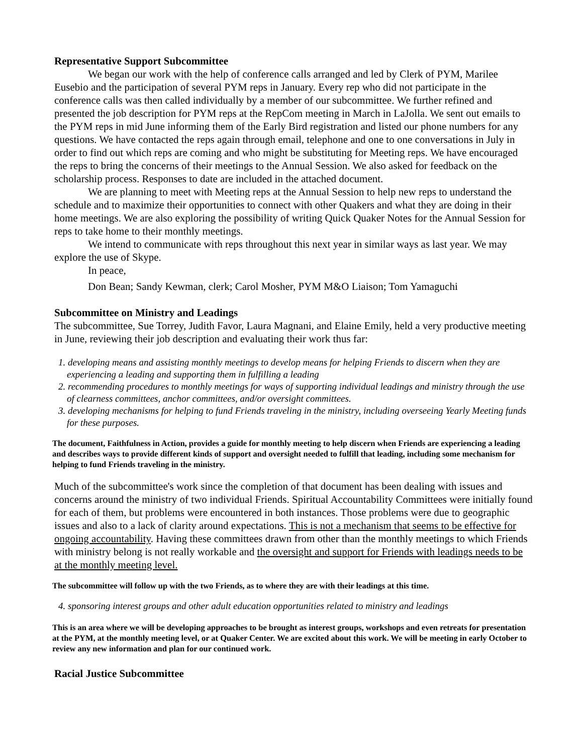Representative Support Subcommittee
We began our work with the help of conference calls arranged and led by Clerk of PYM, Marilee Eusebio and the participation of several PYM reps in January. Every rep who did not participate in the conference calls was then called individually by a member of our subcommittee. We further refined and presented the job description for PYM reps at the RepCom meeting in March in LaJolla. We sent out emails to the PYM reps in mid June informing them of the Early Bird registration and listed our phone numbers for any questions. We have contacted the reps again through email, telephone and one to one conversations in July in order to find out which reps are coming and who might be substituting for Meeting reps. We have encouraged the reps to bring the concerns of their meetings to the Annual Session. We also asked for feedback on the scholarship process. Responses to date are included in the attached document.
We are planning to meet with Meeting reps at the Annual Session to help new reps to understand the schedule and to maximize their opportunities to connect with other Quakers and what they are doing in their home meetings. We are also exploring the possibility of writing Quick Quaker Notes for the Annual Session for reps to take home to their monthly meetings.
We intend to communicate with reps throughout this next year in similar ways as last year. We may explore the use of Skype.
In peace,
Don Bean; Sandy Kewman, clerk; Carol Mosher, PYM M&O Liaison; Tom Yamaguchi
Subcommittee on Ministry and Leadings
The subcommittee, Sue Torrey, Judith Favor, Laura Magnani, and Elaine Emily, held a very productive meeting in June, reviewing their job description and evaluating their work thus far:
1. developing means and assisting monthly meetings to develop means for helping Friends to discern when they are experiencing a leading and supporting them in fulfilling a leading
2. recommending procedures to monthly meetings for ways of supporting individual leadings and ministry through the use of clearness committees, anchor committees, and/or oversight committees.
3. developing mechanisms for helping to fund Friends traveling in the ministry, including overseeing Yearly Meeting funds for these purposes.
The document, Faithfulness in Action, provides a guide for monthly meeting to help discern when Friends are experiencing a leading and describes ways to provide different kinds of support and oversight needed to fulfill that leading, including some mechanism for helping to fund Friends traveling in the ministry.
Much of the subcommittee's work since the completion of that document has been dealing with issues and concerns around the ministry of two individual Friends. Spiritual Accountability Committees were initially found for each of them, but problems were encountered in both instances. Those problems were due to geographic issues and also to a lack of clarity around expectations. This is not a mechanism that seems to be effective for ongoing accountability. Having these committees drawn from other than the monthly meetings to which Friends with ministry belong is not really workable and the oversight and support for Friends with leadings needs to be at the monthly meeting level.
The subcommittee will follow up with the two Friends, as to where they are with their leadings at this time.
4. sponsoring interest groups and other adult education opportunities related to ministry and leadings
This is an area where we will be developing approaches to be brought as interest groups, workshops and even retreats for presentation at the PYM, at the monthly meeting level, or at Quaker Center. We are excited about this work. We will be meeting in early October to review any new information and plan for our continued work.
Racial Justice Subcommittee